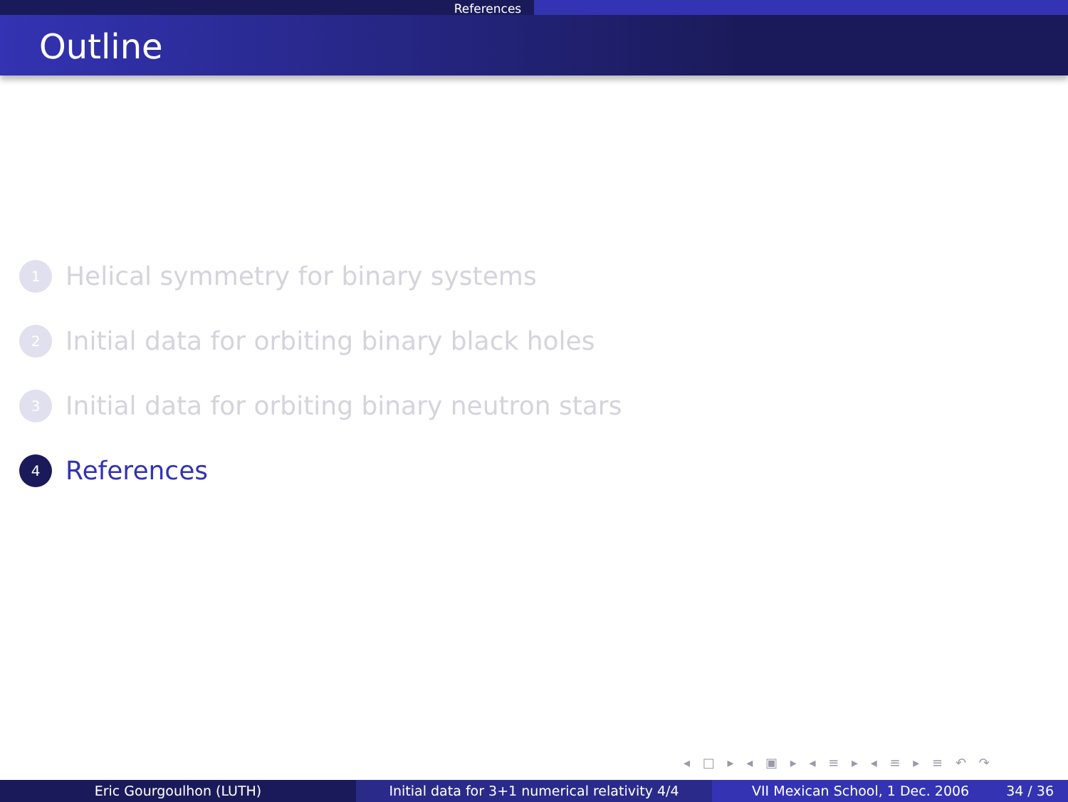References
Outline
1
Helical symmetry for binary systems
2
Initial data for orbiting binary black holes
3
Initial data for orbiting binary neutron stars
4
References
◂ □ ▸ ◂ ▣ ▸ ◂ ≡ ▸ ◂ ≡ ▸ ≡ ↶ ↷
Eric Gourgoulhon (LUTH) Initial data for 3+1 numerical relativity 4/4
VII Mexican School, 1 Dec. 2006 34 / 36